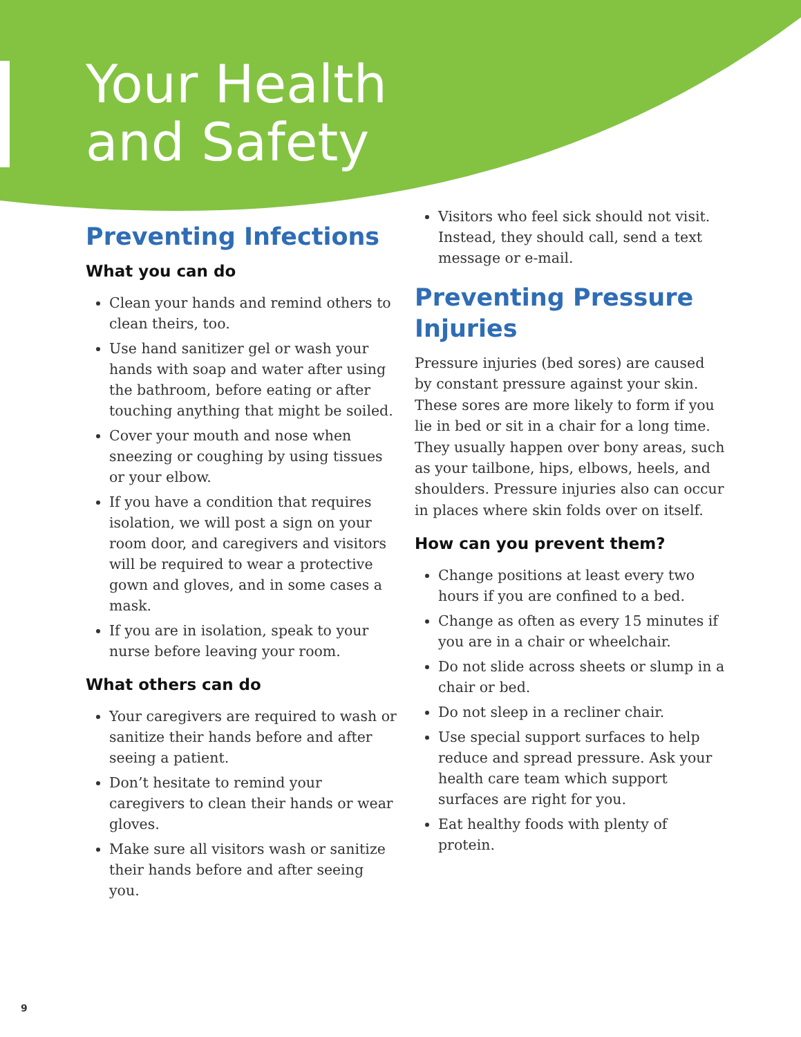Your Health
and Safety
Preventing Infections
What you can do
Clean your hands and remind others to clean theirs, too.
Use hand sanitizer gel or wash your hands with soap and water after using the bathroom, before eating or after touching anything that might be soiled.
Cover your mouth and nose when sneezing or coughing by using tissues or your elbow.
If you have a condition that requires isolation, we will post a sign on your room door, and caregivers and visitors will be required to wear a protective gown and gloves, and in some cases a mask.
If you are in isolation, speak to your nurse before leaving your room.
What others can do
Your caregivers are required to wash or sanitize their hands before and after seeing a patient.
Don’t hesitate to remind your caregivers to clean their hands or wear gloves.
Make sure all visitors wash or sanitize their hands before and after seeing you.
Visitors who feel sick should not visit. Instead, they should call, send a text message or e-mail.
Preventing Pressure Injuries
Pressure injuries (bed sores) are caused by constant pressure against your skin. These sores are more likely to form if you lie in bed or sit in a chair for a long time. They usually happen over bony areas, such as your tailbone, hips, elbows, heels, and shoulders. Pressure injuries also can occur in places where skin folds over on itself.
How can you prevent them?
Change positions at least every two hours if you are confined to a bed.
Change as often as every 15 minutes if you are in a chair or wheelchair.
Do not slide across sheets or slump in a chair or bed.
Do not sleep in a recliner chair.
Use special support surfaces to help reduce and spread pressure. Ask your health care team which support surfaces are right for you.
Eat healthy foods with plenty of protein.
9